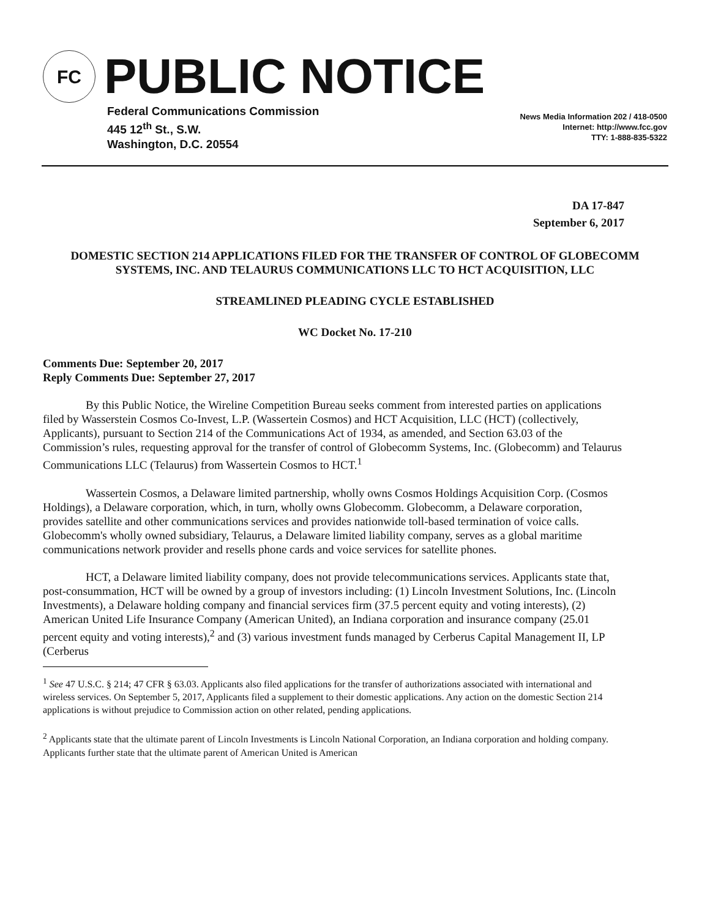FC
PUBLIC NOTICE
Federal Communications Commission
445 12<sup>th</sup> St., S.W.
Washington, D.C. 20554
News Media Information 202 / 418-0500
Internet: http://www.fcc.gov
TTY: 1-888-835-5322
DA 17-847
September 6, 2017
DOMESTIC SECTION 214 APPLICATIONS FILED FOR THE TRANSFER OF CONTROL OF GLOBECOMM SYSTEMS, INC. AND TELAURUS COMMUNICATIONS LLC TO HCT ACQUISITION, LLC
STREAMLINED PLEADING CYCLE ESTABLISHED
WC Docket No. 17-210
Comments Due: September 20, 2017
Reply Comments Due: September 27, 2017
By this Public Notice, the Wireline Competition Bureau seeks comment from interested parties on applications filed by Wasserstein Cosmos Co-Invest, L.P. (Wassertein Cosmos) and HCT Acquisition, LLC (HCT) (collectively, Applicants), pursuant to Section 214 of the Communications Act of 1934, as amended, and Section 63.03 of the Commission’s rules, requesting approval for the transfer of control of Globecomm Systems, Inc. (Globecomm) and Telaurus Communications LLC (Telaurus) from Wassertein Cosmos to HCT.<sup>1</sup>
Wassertein Cosmos, a Delaware limited partnership, wholly owns Cosmos Holdings Acquisition Corp. (Cosmos Holdings), a Delaware corporation, which, in turn, wholly owns Globecomm. Globecomm, a Delaware corporation, provides satellite and other communications services and provides nationwide toll-based termination of voice calls. Globecomm's wholly owned subsidiary, Telaurus, a Delaware limited liability company, serves as a global maritime communications network provider and resells phone cards and voice services for satellite phones.
HCT, a Delaware limited liability company, does not provide telecommunications services. Applicants state that, post-consummation, HCT will be owned by a group of investors including: (1) Lincoln Investment Solutions, Inc. (Lincoln Investments), a Delaware holding company and financial services firm (37.5 percent equity and voting interests), (2) American United Life Insurance Company (American United), an Indiana corporation and insurance company (25.01 percent equity and voting interests),<sup>2</sup> and (3) various investment funds managed by Cerberus Capital Management II, LP (Cerberus
<sup>1</sup> See 47 U.S.C. § 214; 47 CFR § 63.03. Applicants also filed applications for the transfer of authorizations associated with international and wireless services. On September 5, 2017, Applicants filed a supplement to their domestic applications. Any action on the domestic Section 214 applications is without prejudice to Commission action on other related, pending applications.
<sup>2</sup> Applicants state that the ultimate parent of Lincoln Investments is Lincoln National Corporation, an Indiana corporation and holding company. Applicants further state that the ultimate parent of American United is American